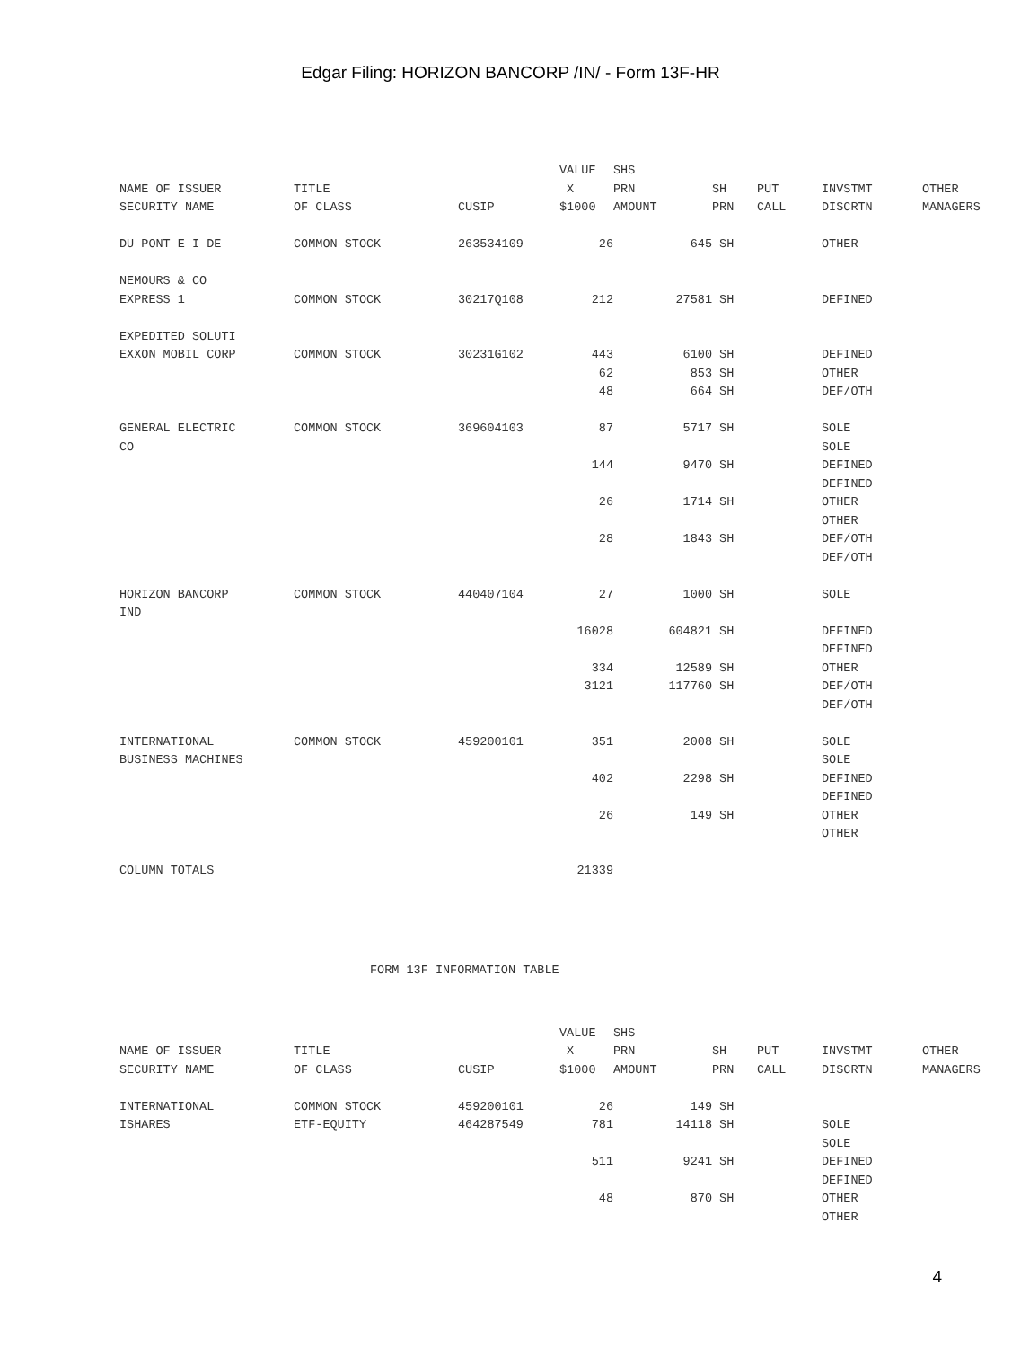Edgar Filing: HORIZON BANCORP /IN/ - Form 13F-HR
| | | | VALUE | SHS | | | | |
| --- | --- | --- | --- | --- | --- | --- | --- | --- |
| NAME OF ISSUER | TITLE | | X | PRN | SH | PUT | INVSTMT | OTHER |
| SECURITY NAME | OF CLASS | CUSIP | $1000 | AMOUNT | PRN | CALL | DISCRTN | MANAGERS |
| DU PONT E I DE | COMMON STOCK | 263534109 | 26 | 645 | SH | | OTHER | |
| NEMOURS & CO | | | | | | | | |
| EXPRESS 1 | COMMON STOCK | 30217Q108 | 212 | 27581 | SH | | DEFINED | |
| EXPEDITED SOLUTI | | | | | | | | |
| EXXON MOBIL CORP | COMMON STOCK | 30231G102 | 443 | 6100 | SH | | DEFINED | |
| | | | 62 | 853 | SH | | OTHER | |
| | | | 48 | 664 | SH | | DEF/OTH | |
| GENERAL ELECTRIC | COMMON STOCK | 369604103 | 87 | 5717 | SH | | SOLE | |
| CO | | | | | | | SOLE | |
| | | | 144 | 9470 | SH | | DEFINED | |
| | | | | | | | DEFINED | |
| | | | 26 | 1714 | SH | | OTHER | |
| | | | | | | | OTHER | |
| | | | 28 | 1843 | SH | | DEF/OTH | |
| | | | | | | | DEF/OTH | |
| HORIZON BANCORP | COMMON STOCK | 440407104 | 27 | 1000 | SH | | SOLE | |
| IND | | | | | | | | |
| | | | 16028 | 604821 | SH | | DEFINED | |
| | | | | | | | DEFINED | |
| | | | 334 | 12589 | SH | | OTHER | |
| | | | 3121 | 117760 | SH | | DEF/OTH | |
| | | | | | | | DEF/OTH | |
| INTERNATIONAL | COMMON STOCK | 459200101 | 351 | 2008 | SH | | SOLE | |
| BUSINESS MACHINES | | | | | | | SOLE | |
| | | | 402 | 2298 | SH | | DEFINED | |
| | | | | | | | DEFINED | |
| | | | 26 | 149 | SH | | OTHER | |
| | | | | | | | OTHER | |
| COLUMN TOTALS | | | 21339 | | | | | |
FORM 13F INFORMATION TABLE
| | | | VALUE | SHS | | | | |
| --- | --- | --- | --- | --- | --- | --- | --- | --- |
| NAME OF ISSUER | TITLE | | X | PRN | SH | PUT | INVSTMT | OTHER |
| SECURITY NAME | OF CLASS | CUSIP | $1000 | AMOUNT | PRN | CALL | DISCRTN | MANAGERS |
| INTERNATIONAL | COMMON STOCK | 459200101 | 26 | 149 | SH | | | |
| ISHARES | ETF-EQUITY | 464287549 | 781 | 14118 | SH | | SOLE | |
| | | | | | | | SOLE | |
| | | | 511 | 9241 | SH | | DEFINED | |
| | | | | | | | DEFINED | |
| | | | 48 | 870 | SH | | OTHER | |
| | | | | | | | OTHER | |
4